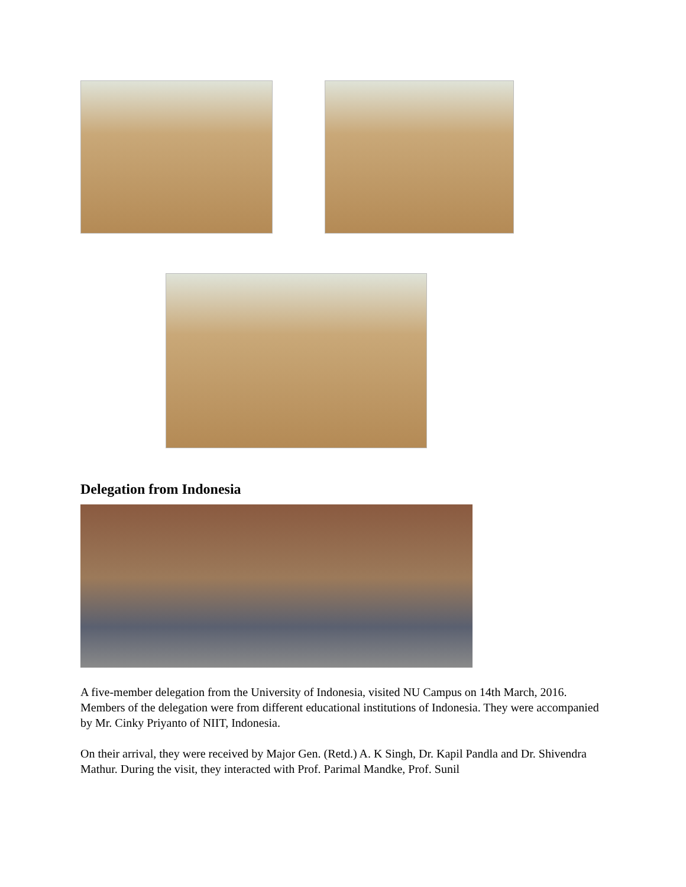Delegation from Indonesia
A five-member delegation from the University of Indonesia, visited NU Campus on 14th March, 2016. Members of the delegation were from different educational institutions of Indonesia. They were accompanied by Mr. Cinky Priyanto of NIIT, Indonesia.
On their arrival, they were received by Major Gen. (Retd.) A. K Singh, Dr. Kapil Pandla and Dr. Shivendra Mathur. During the visit, they interacted with Prof. Parimal Mandke, Prof. Sunil